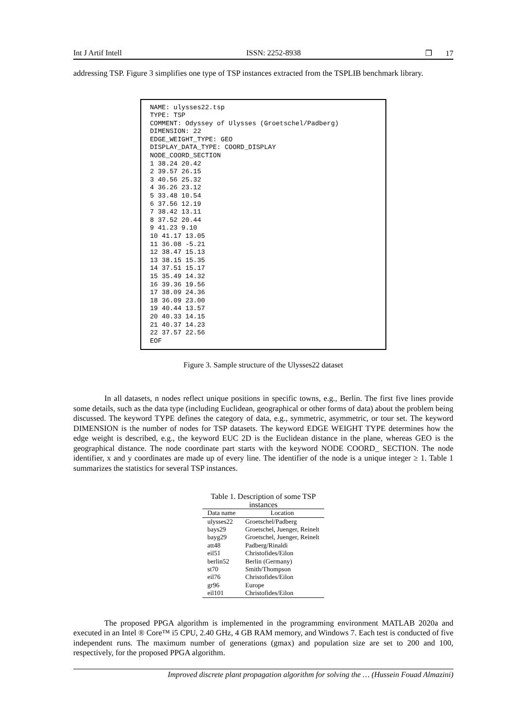Int J Artif Intell ISSN: 2252-8938 ❐ 17
addressing TSP. Figure 3 simplifies one type of TSP instances extracted from the TSPLIB benchmark library.
NAME: ulysses22.tsp TYPE: TSP COMMENT: Odyssey of Ulysses (Groetschel/Padberg) DIMENSION: 22 EDGE_WEIGHT_TYPE: GEO DISPLAY_DATA_TYPE: COORD_DISPLAY NODE_COORD_SECTION 1 38.24 20.42 2 39.57 26.15 3 40.56 25.32 4 36.26 23.12 5 33.48 10.54 6 37.56 12.19 7 38.42 13.11 8 37.52 20.44 9 41.23 9.10 10 41.17 13.05 11 36.08 -5.21 12 38.47 15.13 13 38.15 15.35 14 37.51 15.17 15 35.49 14.32 16 39.36 19.56 17 38.09 24.36 18 36.09 23.00 19 40.44 13.57 20 40.33 14.15 21 40.37 14.23 22 37.57 22.56 EOF
Figure 3. Sample structure of the Ulysses22 dataset
In all datasets, n nodes reflect unique positions in specific towns, e.g., Berlin. The first five lines provide some details, such as the data type (including Euclidean, geographical or other forms of data) about the problem being discussed. The keyword TYPE defines the category of data, e.g., symmetric, asymmetric, or tour set. The keyword DIMENSION is the number of nodes for TSP datasets. The keyword EDGE WEIGHT TYPE determines how the edge weight is described, e.g., the keyword EUC 2D is the Euclidean distance in the plane, whereas GEO is the geographical distance. The node coordinate part starts with the keyword NODE COORD_ SECTION. The node identifier, x and y coordinates are made up of every line. The identifier of the node is a unique integer ≥ 1. Table 1 summarizes the statistics for several TSP instances.
Table 1. Description of some TSP instances
| Data name | Location |
| --- | --- |
| ulysses22 | Groetschel/Padberg |
| bays29 | Groetschel, Juenger, Reinelt |
| bayg29 | Groetschel, Juenger, Reinelt |
| att48 | Padberg/Rinaldi |
| eil51 | Christofides/Eilon |
| berlin52 | Berlin (Germany) |
| st70 | Smith/Thompson |
| eil76 | Christofides/Eilon |
| gr96 | Europe |
| eil101 | Christofides/Eilon |
The proposed PPGA algorithm is implemented in the programming environment MATLAB 2020a and executed in an Intel ® Core™ i5 CPU, 2.40 GHz, 4 GB RAM memory, and Windows 7. Each test is conducted of five independent runs. The maximum number of generations (gmax) and population size are set to 200 and 100, respectively, for the proposed PPGA algorithm.
Improved discrete plant propagation algorithm for solving the … (Hussein Fouad Almazini)